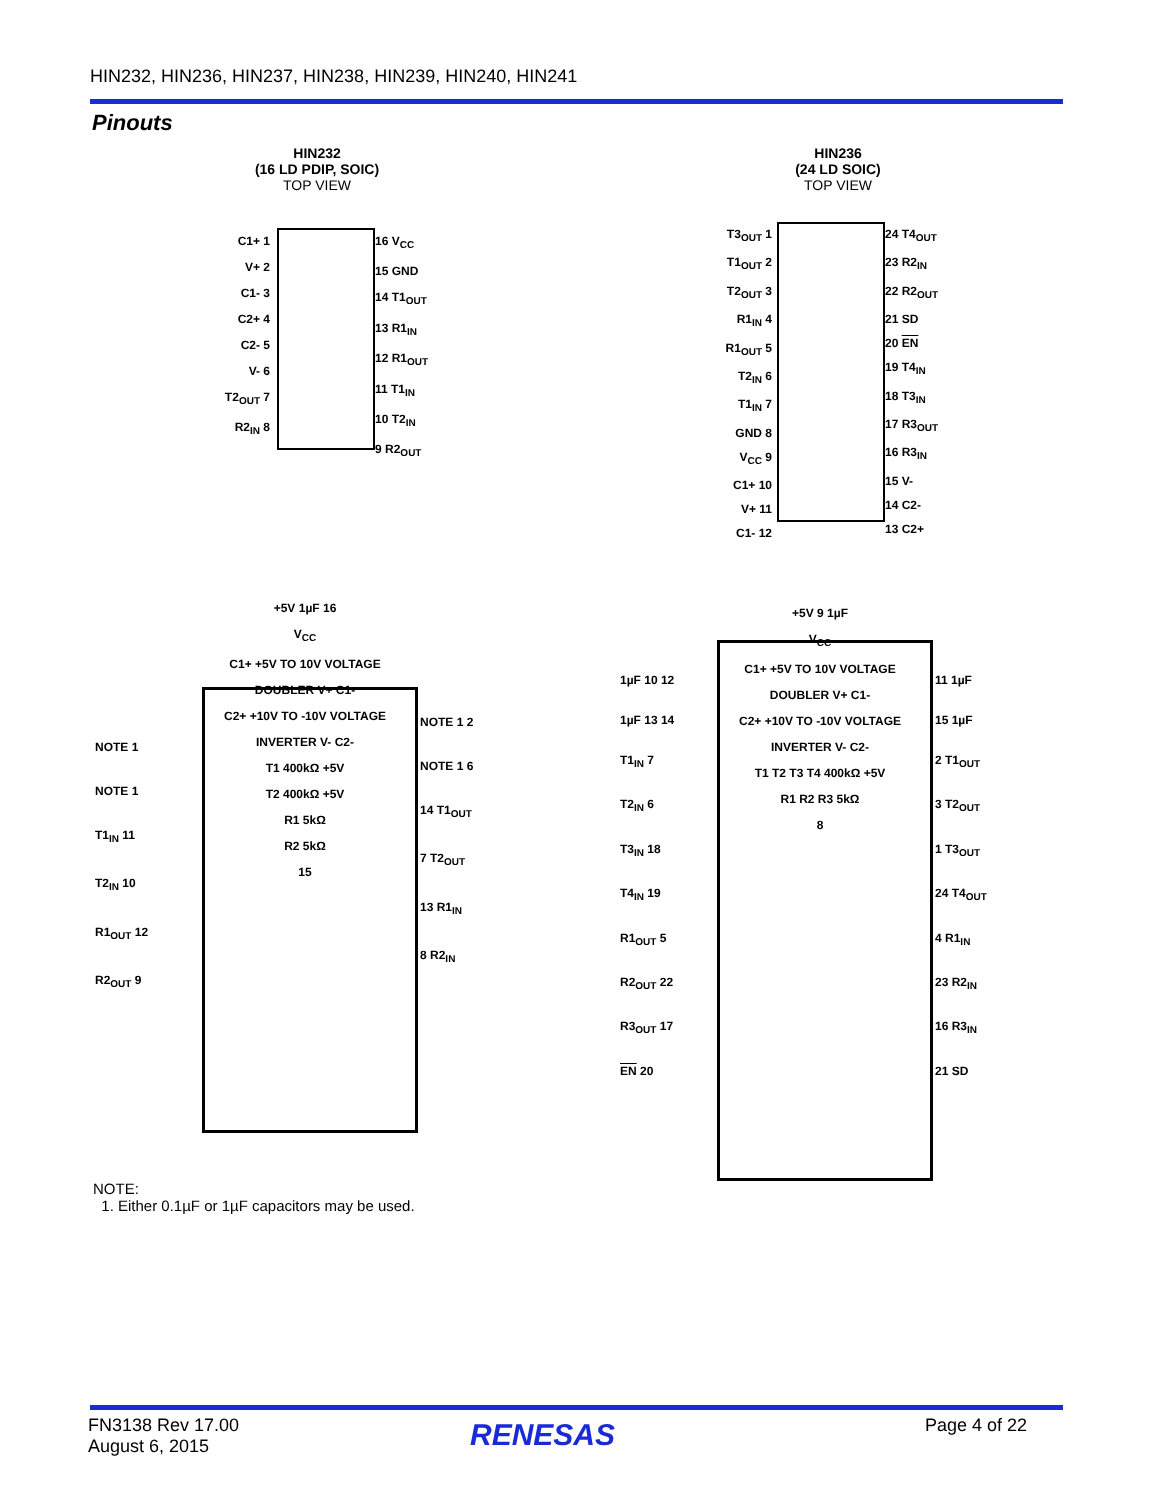HIN232, HIN236, HIN237, HIN238, HIN239, HIN240, HIN241
Pinouts
HIN232
(16 LD PDIP, SOIC)
TOP VIEW
HIN236
(24 LD SOIC)
TOP VIEW
C1+ 1
V+ 2
C1- 3
C2+ 4
C2- 5
V- 6
T2<sub>OUT</sub> 7
R2<sub>IN</sub> 8
16 V<sub>CC</sub>
15 GND
14 T1<sub>OUT</sub>
13 R1<sub>IN</sub>
12 R1<sub>OUT</sub>
11 T1<sub>IN</sub>
10 T2<sub>IN</sub>
9 R2<sub>OUT</sub>
T3<sub>OUT</sub> 1
T1<sub>OUT</sub> 2
T2<sub>OUT</sub> 3
R1<sub>IN</sub> 4
R1<sub>OUT</sub> 5
T2<sub>IN</sub> 6
T1<sub>IN</sub> 7
GND 8
V<sub>CC</sub> 9
C1+ 10
V+ 11
C1- 12
24 T4<sub>OUT</sub>
23 R2<sub>IN</sub>
22 R2<sub>OUT</sub>
21 SD
20 EN
19 T4<sub>IN</sub>
18 T3<sub>IN</sub>
17 R3<sub>OUT</sub>
16 R3<sub>IN</sub>
15 V-
14 C2-
13 C2+
+5V 1µF 16
V<sub>CC</sub>
C1+ +5V TO 10V VOLTAGE DOUBLER V+ C1-
C2+ +10V TO -10V VOLTAGE INVERTER V- C2-
T1 400kΩ +5V
T2 400kΩ +5V
R1 5kΩ
R2 5kΩ
15
NOTE 1
NOTE 1
T1<sub>IN</sub> 11
T2<sub>IN</sub> 10
R1<sub>OUT</sub> 12
R2<sub>OUT</sub> 9
NOTE 1 2
NOTE 1 6
14 T1<sub>OUT</sub>
7 T2<sub>OUT</sub>
13 R1<sub>IN</sub>
8 R2<sub>IN</sub>
+5V 9 1µF
V<sub>CC</sub>
C1+ +5V TO 10V VOLTAGE DOUBLER V+ C1-
C2+ +10V TO -10V VOLTAGE INVERTER V- C2-
T1 T2 T3 T4 400kΩ +5V
R1 R2 R3 5kΩ
8
1µF 10 12
1µF 13 14
T1<sub>IN</sub> 7
T2<sub>IN</sub> 6
T3<sub>IN</sub> 18
T4<sub>IN</sub> 19
R1<sub>OUT</sub> 5
R2<sub>OUT</sub> 22
R3<sub>OUT</sub> 17
EN 20
11 1µF
15 1µF
2 T1<sub>OUT</sub>
3 T2<sub>OUT</sub>
1 T3<sub>OUT</sub>
24 T4<sub>OUT</sub>
4 R1<sub>IN</sub>
23 R2<sub>IN</sub>
16 R3<sub>IN</sub>
21 SD
NOTE:
1. Either 0.1µF or 1µF capacitors may be used.
FN3138 Rev 17.00
August 6, 2015
RENESAS Page 4 of 22